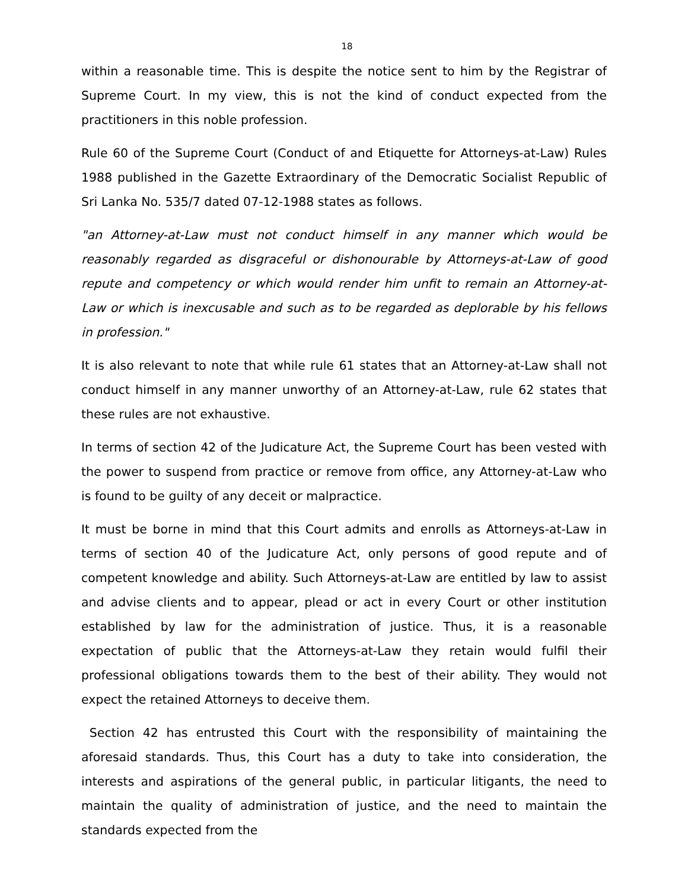18
within a reasonable time. This is despite the notice sent to him by the Registrar of Supreme Court. In my view, this is not the kind of conduct expected from the practitioners in this noble profession.
Rule 60 of the Supreme Court (Conduct of and Etiquette for Attorneys-at-Law) Rules 1988 published in the Gazette Extraordinary of the Democratic Socialist Republic of Sri Lanka No. 535/7 dated 07-12-1988 states as follows.
"an Attorney-at-Law must not conduct himself in any manner which would be reasonably regarded as disgraceful or dishonourable by Attorneys-at-Law of good repute and competency or which would render him unfit to remain an Attorney-at-Law or which is inexcusable and such as to be regarded as deplorable by his fellows in profession."
It is also relevant to note that while rule 61 states that an Attorney-at-Law shall not conduct himself in any manner unworthy of an Attorney-at-Law, rule 62 states that these rules are not exhaustive.
In terms of section 42 of the Judicature Act, the Supreme Court has been vested with the power to suspend from practice or remove from office, any Attorney-at-Law who is found to be guilty of any deceit or malpractice.
It must be borne in mind that this Court admits and enrolls as Attorneys-at-Law in terms of section 40 of the Judicature Act, only persons of good repute and of competent knowledge and ability. Such Attorneys-at-Law are entitled by law to assist and advise clients and to appear, plead or act in every Court or other institution established by law for the administration of justice. Thus, it is a reasonable expectation of public that the Attorneys-at-Law they retain would fulfil their professional obligations towards them to the best of their ability. They would not expect the retained Attorneys to deceive them.
Section 42 has entrusted this Court with the responsibility of maintaining the aforesaid standards. Thus, this Court has a duty to take into consideration, the interests and aspirations of the general public, in particular litigants, the need to maintain the quality of administration of justice, and the need to maintain the standards expected from the